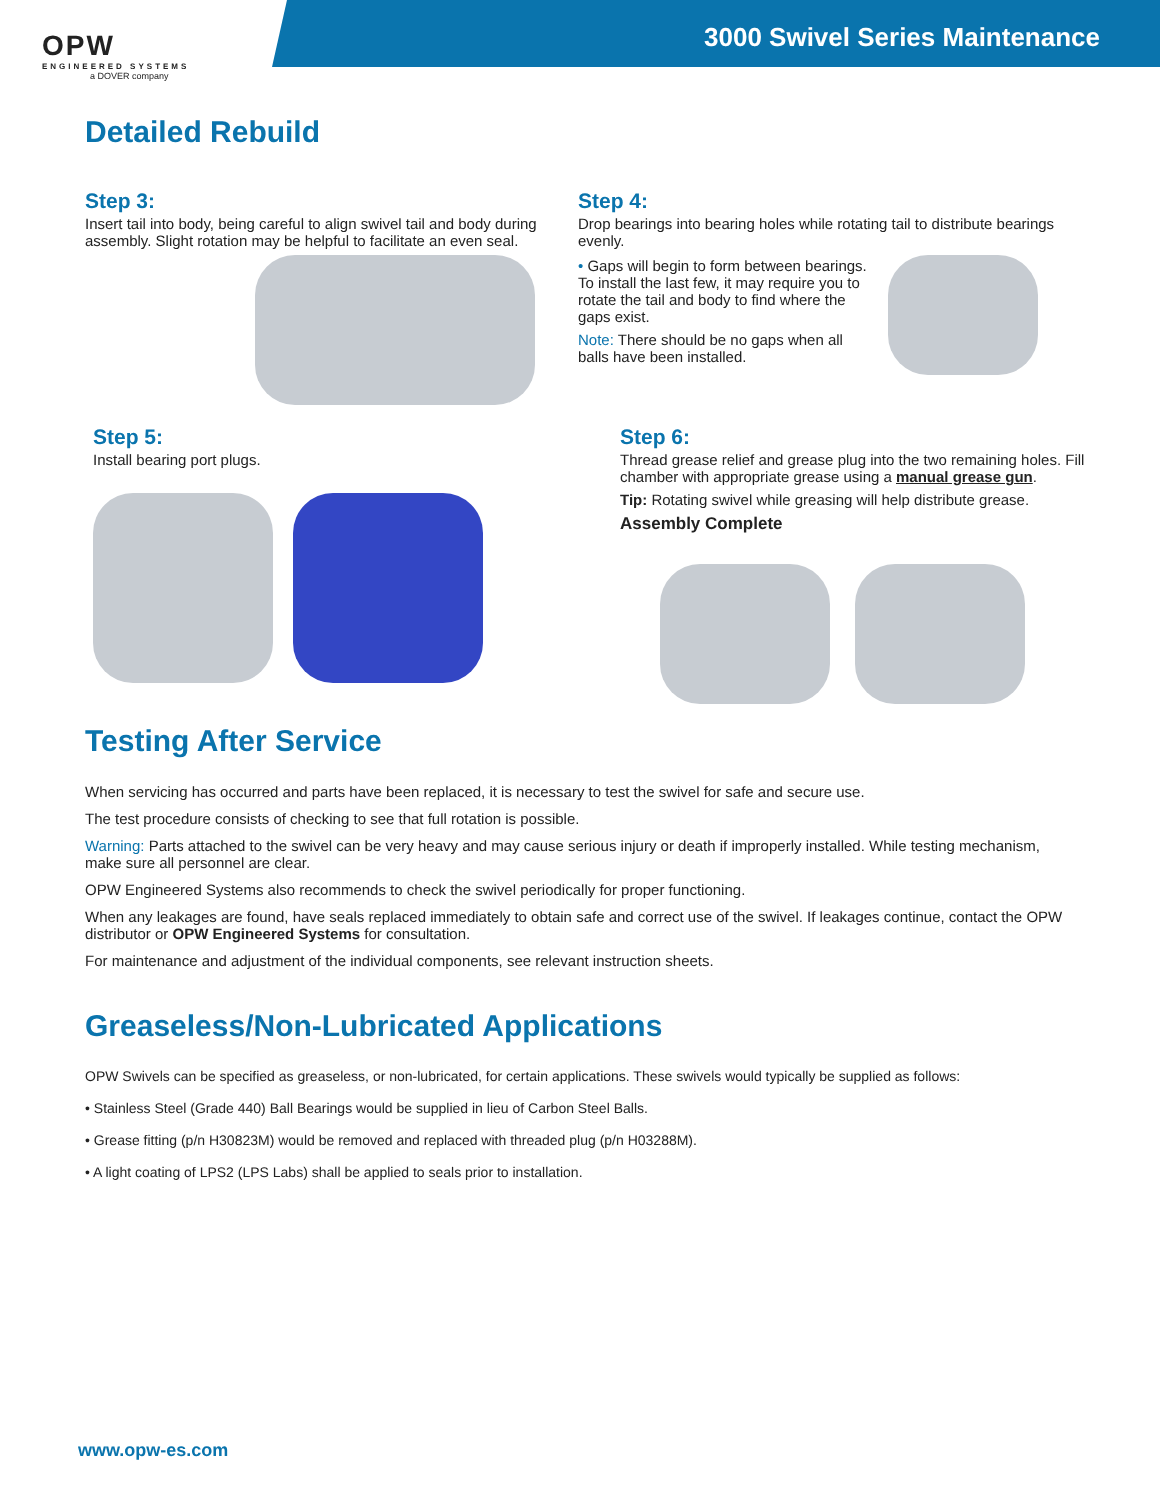OPW
ENGINEERED SYSTEMS
a DOVER company
3000 Swivel Series Maintenance
Detailed Rebuild
Step 3:
Insert tail into body, being careful to align swivel tail and body during assembly. Slight rotation may be helpful to facilitate an even seal.
Step 4:
Drop bearings into bearing holes while rotating tail to distribute bearings evenly.
• Gaps will begin to form between bearings. To install the last few, it may require you to rotate the tail and body to find where the gaps exist.
Note: There should be no gaps when all balls have been installed.
Step 5:
Install bearing port plugs.
Step 6:
Thread grease relief and grease plug into the two remaining holes. Fill chamber with appropriate grease using a manual grease gun.
Tip: Rotating swivel while greasing will help distribute grease.
Assembly Complete
Testing After Service
When servicing has occurred and parts have been replaced, it is necessary to test the swivel for safe and secure use.
The test procedure consists of checking to see that full rotation is possible.
Warning: Parts attached to the swivel can be very heavy and may cause serious injury or death if improperly installed. While testing mechanism, make sure all personnel are clear.
OPW Engineered Systems also recommends to check the swivel periodically for proper functioning.
When any leakages are found, have seals replaced immediately to obtain safe and correct use of the swivel. If leakages continue, contact the OPW distributor or OPW Engineered Systems for consultation.
For maintenance and adjustment of the individual components, see relevant instruction sheets.
Greaseless/Non-Lubricated Applications
OPW Swivels can be specified as greaseless, or non-lubricated, for certain applications. These swivels would typically be supplied as follows:
• Stainless Steel (Grade 440) Ball Bearings would be supplied in lieu of Carbon Steel Balls.
• Grease fitting (p/n H30823M) would be removed and replaced with threaded plug (p/n H03288M).
• A light coating of LPS2 (LPS Labs) shall be applied to seals prior to installation.
www.opw-es.com